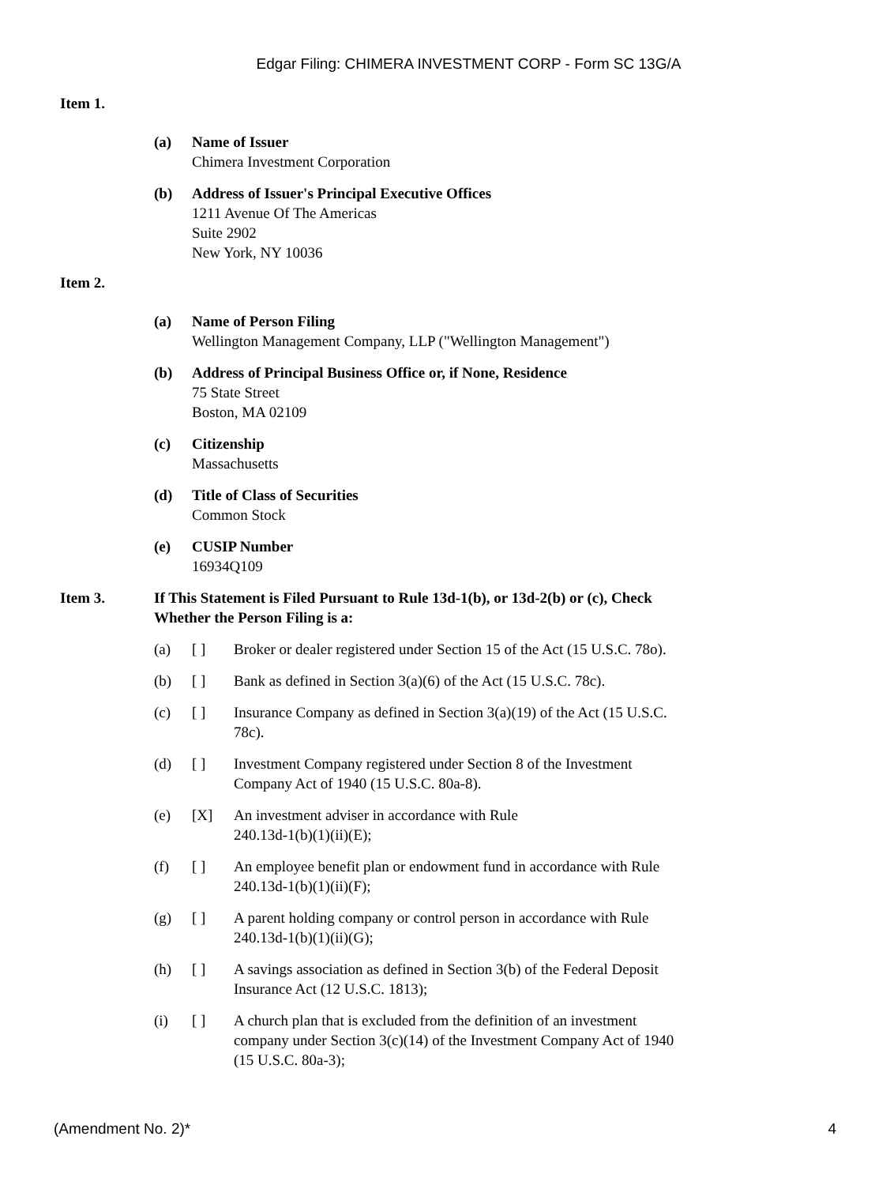Edgar Filing: CHIMERA INVESTMENT CORP - Form SC 13G/A
Item 1.
(a) Name of Issuer
Chimera Investment Corporation
(b) Address of Issuer's Principal Executive Offices
1211 Avenue Of The Americas
Suite 2902
New York, NY 10036
Item 2.
(a) Name of Person Filing
Wellington Management Company, LLP ("Wellington Management")
(b) Address of Principal Business Office or, if None, Residence
75 State Street
Boston, MA 02109
(c) Citizenship
Massachusetts
(d) Title of Class of Securities
Common Stock
(e) CUSIP Number
16934Q109
Item 3. If This Statement is Filed Pursuant to Rule 13d-1(b), or 13d-2(b) or (c), Check Whether the Person Filing is a:
(a) [ ] Broker or dealer registered under Section 15 of the Act (15 U.S.C. 78o).
(b) [ ] Bank as defined in Section 3(a)(6) of the Act (15 U.S.C. 78c).
(c) [ ] Insurance Company as defined in Section 3(a)(19) of the Act (15 U.S.C. 78c).
(d) [ ] Investment Company registered under Section 8 of the Investment Company Act of 1940 (15 U.S.C. 80a-8).
(e) [X] An investment adviser in accordance with Rule
240.13d-1(b)(1)(ii)(E);
(f) [ ] An employee benefit plan or endowment fund in accordance with Rule 240.13d-1(b)(1)(ii)(F);
(g) [ ] A parent holding company or control person in accordance with Rule 240.13d-1(b)(1)(ii)(G);
(h) [ ] A savings association as defined in Section 3(b) of the Federal Deposit Insurance Act (12 U.S.C. 1813);
(i) [ ] A church plan that is excluded from the definition of an investment company under Section 3(c)(14) of the Investment Company Act of 1940 (15 U.S.C. 80a-3);
(Amendment No. 2)* 4